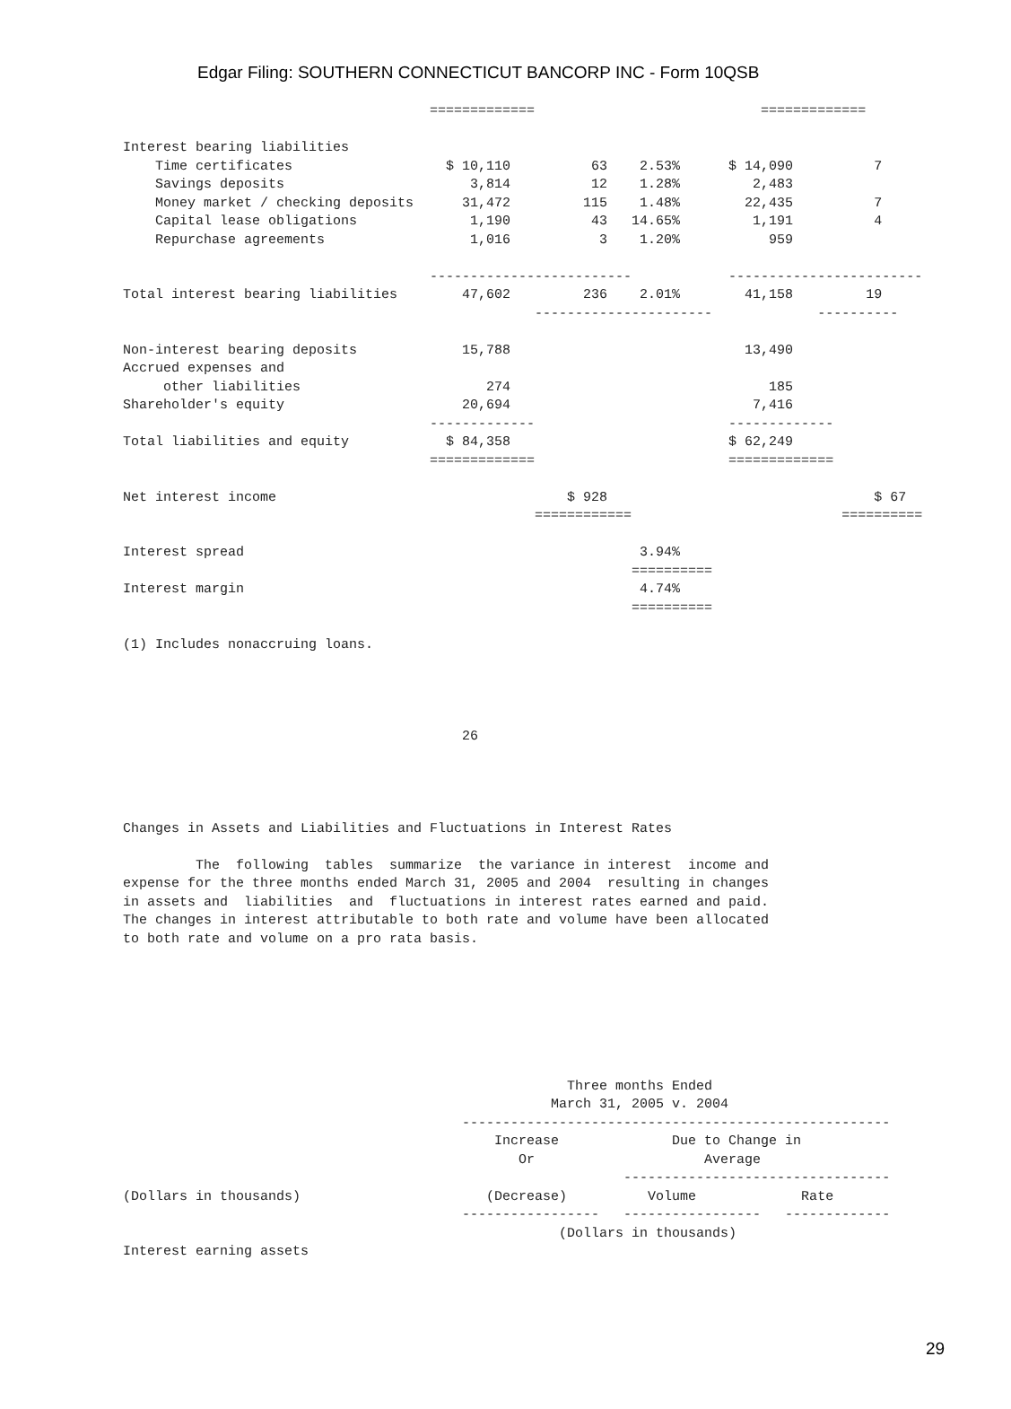Edgar Filing: SOUTHERN CONNECTICUT BANCORP INC - Form 10QSB
                                      =============                            =============

Interest bearing liabilities
    Time certificates                   $ 10,110          63    2.53%      $ 14,090          7
    Savings deposits                       3,814          12    1.28%         2,483
    Money market / checking deposits      31,472         115    1.48%        22,435          7
    Capital lease obligations              1,190          43   14.65%         1,191          4
    Repurchase agreements                  1,016           3    1.20%           959

                                      -------------------------            ------------------------
Total interest bearing liabilities        47,602         236    2.01%        41,158         19
                                                   ----------------------             ----------

Non-interest bearing deposits             15,788                             13,490
Accrued expenses and
     other liabilities                       274                                185
Shareholder's equity                      20,694                              7,416
                                      -------------                        -------------
Total liabilities and equity            $ 84,358                           $ 62,249
                                      =============                        =============

Net interest income                                    $ 928                                 $ 67
                                                   ============                          ==========

Interest spread                                                 3.94%
                                                               ==========
Interest margin                                                 4.74%
                                                               ==========

(1) Includes nonaccruing loans.




                                          26




Changes in Assets and Liabilities and Fluctuations in Interest Rates

         The  following  tables  summarize  the variance in interest  income and
expense for the three months ended March 31, 2005 and 2004  resulting in changes
in assets and  liabilities  and  fluctuations in interest rates earned and paid.
The changes in interest attributable to both rate and volume have been allocated
to both rate and volume on a pro rata basis.







                                                       Three months Ended
                                                     March 31, 2005 v. 2004
                                          -----------------------------------------------------
                                              Increase              Due to Change in
                                                 Or                     Average
                                                              ---------------------------------
(Dollars in thousands)                       (Decrease)          Volume             Rate
                                          -----------------   -----------------   -------------
                                                      (Dollars in thousands)
Interest earning assets
29